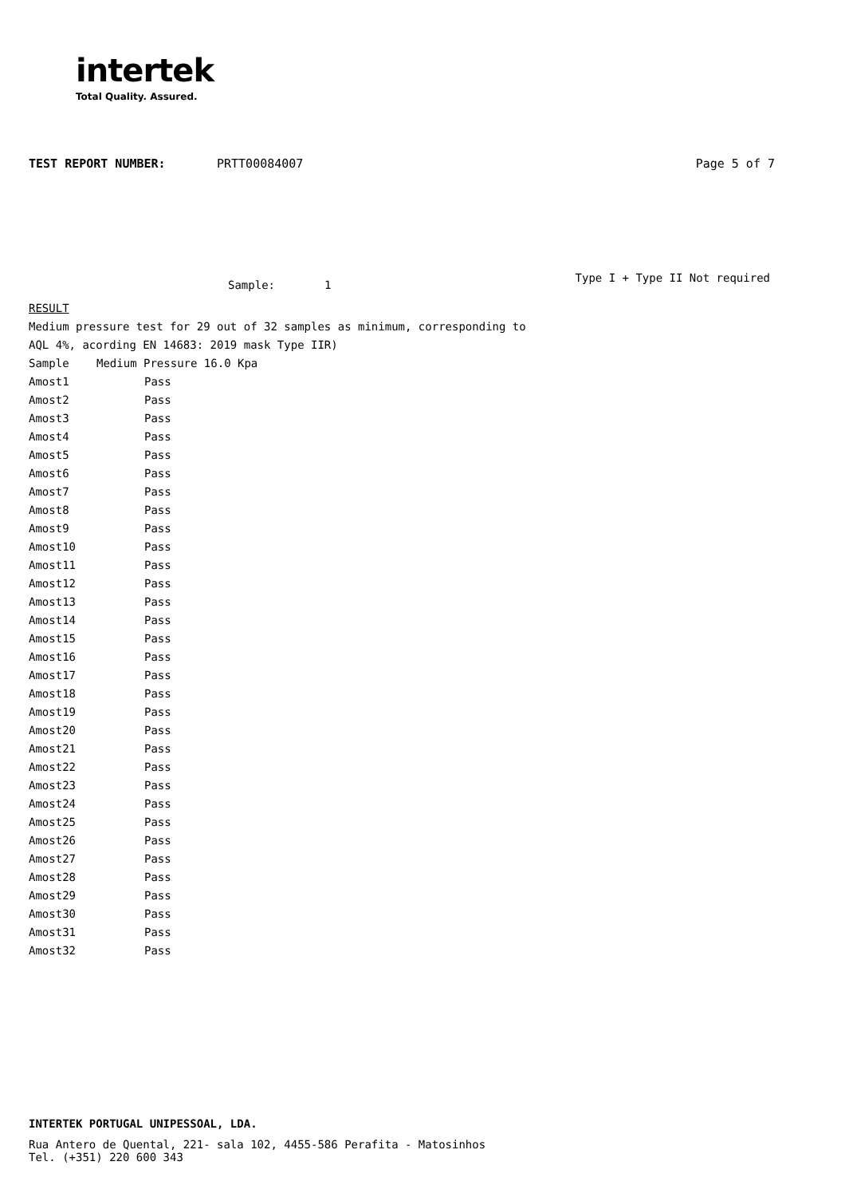intertek
Total Quality. Assured.
TEST REPORT NUMBER: PRTT00084007 Page 5 of 7
Sample: 1 Type I + Type II Not required
RESULT
Medium pressure test for 29 out of 32 samples as minimum, corresponding to
AQL 4%, acording EN 14683: 2019 mask Type IIR)
| Sample | Medium Pressure 16.0 Kpa |
| --- | --- |
| Amost1 | Pass |
| Amost2 | Pass |
| Amost3 | Pass |
| Amost4 | Pass |
| Amost5 | Pass |
| Amost6 | Pass |
| Amost7 | Pass |
| Amost8 | Pass |
| Amost9 | Pass |
| Amost10 | Pass |
| Amost11 | Pass |
| Amost12 | Pass |
| Amost13 | Pass |
| Amost14 | Pass |
| Amost15 | Pass |
| Amost16 | Pass |
| Amost17 | Pass |
| Amost18 | Pass |
| Amost19 | Pass |
| Amost20 | Pass |
| Amost21 | Pass |
| Amost22 | Pass |
| Amost23 | Pass |
| Amost24 | Pass |
| Amost25 | Pass |
| Amost26 | Pass |
| Amost27 | Pass |
| Amost28 | Pass |
| Amost29 | Pass |
| Amost30 | Pass |
| Amost31 | Pass |
| Amost32 | Pass |
INTERTEK PORTUGAL UNIPESSOAL, LDA.
Rua Antero de Quental, 221- sala 102, 4455-586 Perafita - Matosinhos
Tel. (+351) 220 600 343